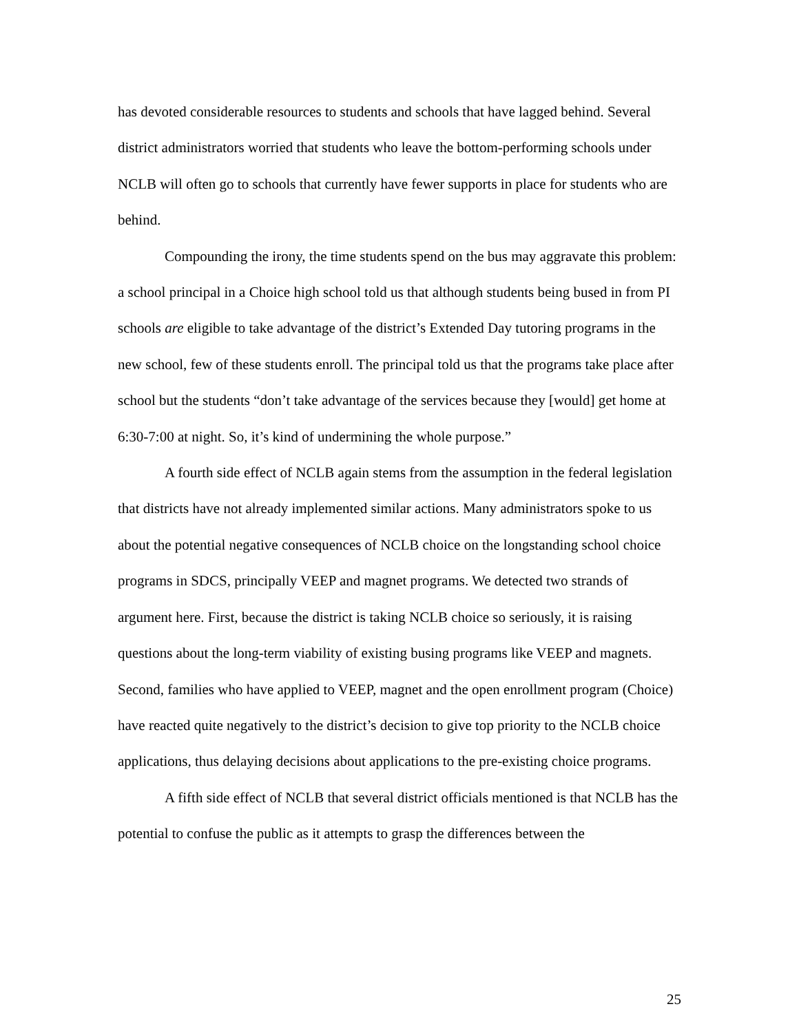has devoted considerable resources to students and schools that have lagged behind. Several district administrators worried that students who leave the bottom-performing schools under NCLB will often go to schools that currently have fewer supports in place for students who are behind.
Compounding the irony, the time students spend on the bus may aggravate this problem: a school principal in a Choice high school told us that although students being bused in from PI schools are eligible to take advantage of the district’s Extended Day tutoring programs in the new school, few of these students enroll. The principal told us that the programs take place after school but the students “don’t take advantage of the services because they [would] get home at 6:30-7:00 at night. So, it’s kind of undermining the whole purpose.”
A fourth side effect of NCLB again stems from the assumption in the federal legislation that districts have not already implemented similar actions. Many administrators spoke to us about the potential negative consequences of NCLB choice on the longstanding school choice programs in SDCS, principally VEEP and magnet programs. We detected two strands of argument here. First, because the district is taking NCLB choice so seriously, it is raising questions about the long-term viability of existing busing programs like VEEP and magnets. Second, families who have applied to VEEP, magnet and the open enrollment program (Choice) have reacted quite negatively to the district’s decision to give top priority to the NCLB choice applications, thus delaying decisions about applications to the pre-existing choice programs.
A fifth side effect of NCLB that several district officials mentioned is that NCLB has the potential to confuse the public as it attempts to grasp the differences between the
25